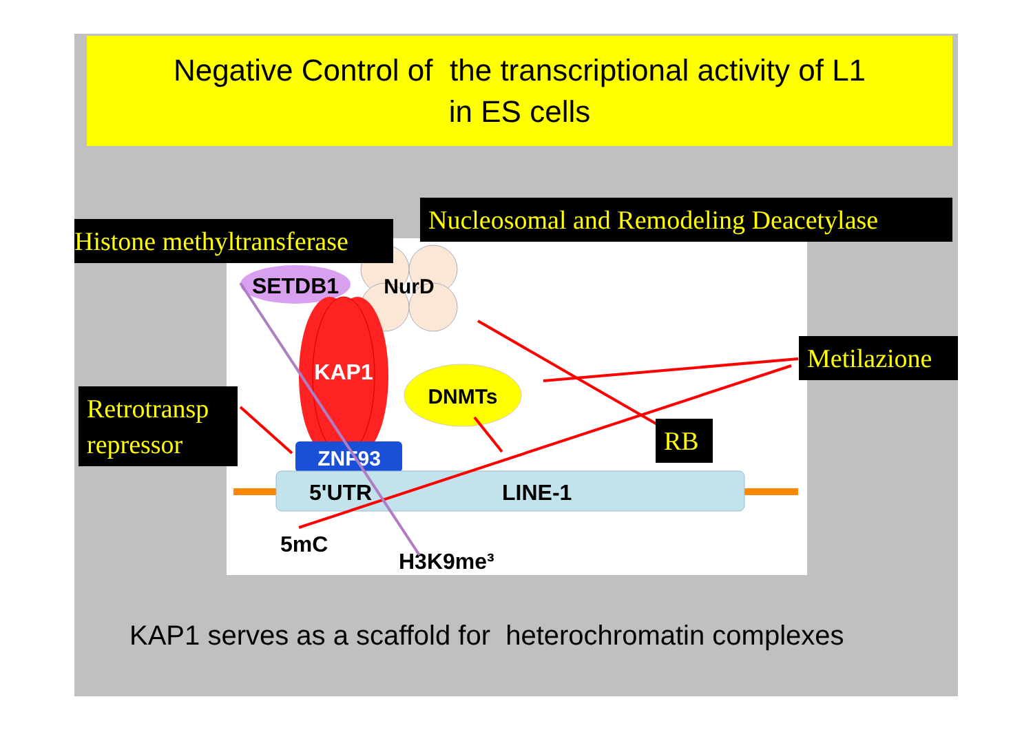Negative Control of the transcriptional activity of L1
in ES cells
SETDB1
NurD
KAP1
DNMTs
ZNF93
5'UTR
LINE-1
5mC
H3K9me³
Histone methyltransferase
Nucleosomal and Remodeling Deacetylase
Metilazione
Retrotransp
repressor
RB
KAP1 serves as a scaffold for heterochromatin complexes